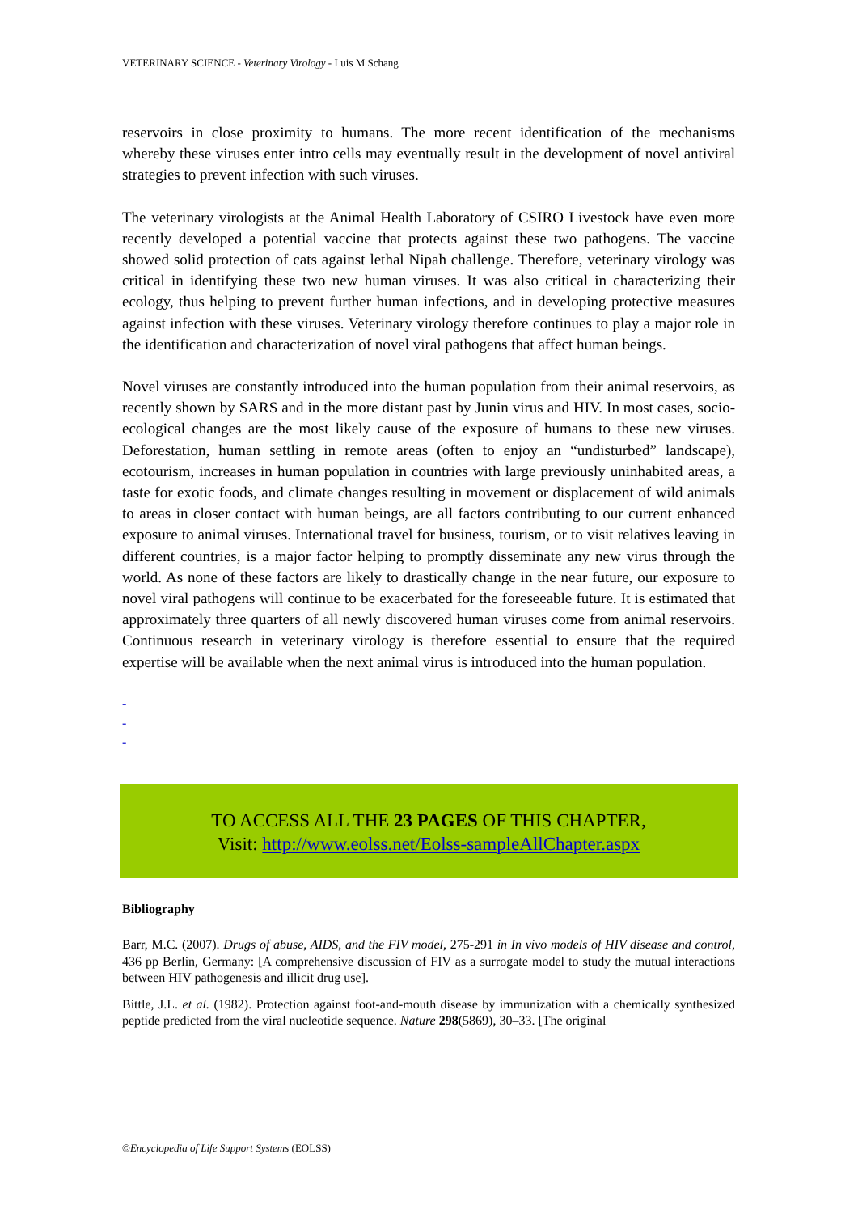VETERINARY SCIENCE - Veterinary Virology - Luis M Schang
reservoirs in close proximity to humans. The more recent identification of the mechanisms whereby these viruses enter intro cells may eventually result in the development of novel antiviral strategies to prevent infection with such viruses.
The veterinary virologists at the Animal Health Laboratory of CSIRO Livestock have even more recently developed a potential vaccine that protects against these two pathogens. The vaccine showed solid protection of cats against lethal Nipah challenge. Therefore, veterinary virology was critical in identifying these two new human viruses. It was also critical in characterizing their ecology, thus helping to prevent further human infections, and in developing protective measures against infection with these viruses. Veterinary virology therefore continues to play a major role in the identification and characterization of novel viral pathogens that affect human beings.
Novel viruses are constantly introduced into the human population from their animal reservoirs, as recently shown by SARS and in the more distant past by Junin virus and HIV. In most cases, socio-ecological changes are the most likely cause of the exposure of humans to these new viruses. Deforestation, human settling in remote areas (often to enjoy an “undisturbed” landscape), ecotourism, increases in human population in countries with large previously uninhabited areas, a taste for exotic foods, and climate changes resulting in movement or displacement of wild animals to areas in closer contact with human beings, are all factors contributing to our current enhanced exposure to animal viruses. International travel for business, tourism, or to visit relatives leaving in different countries, is a major factor helping to promptly disseminate any new virus through the world. As none of these factors are likely to drastically change in the near future, our exposure to novel viral pathogens will continue to be exacerbated for the foreseeable future. It is estimated that approximately three quarters of all newly discovered human viruses come from animal reservoirs. Continuous research in veterinary virology is therefore essential to ensure that the required expertise will be available when the next animal virus is introduced into the human population.
-
-
-
TO ACCESS ALL THE 23 PAGES OF THIS CHAPTER,
Visit: http://www.eolss.net/Eolss-sampleAllChapter.aspx
Bibliography
Barr, M.C. (2007). Drugs of abuse, AIDS, and the FIV model, 275-291 in In vivo models of HIV disease and control, 436 pp Berlin, Germany: [A comprehensive discussion of FIV as a surrogate model to study the mutual interactions between HIV pathogenesis and illicit drug use].
Bittle, J.L. et al. (1982). Protection against foot-and-mouth disease by immunization with a chemically synthesized peptide predicted from the viral nucleotide sequence. Nature 298(5869), 30–33. [The original
©Encyclopedia of Life Support Systems (EOLSS)